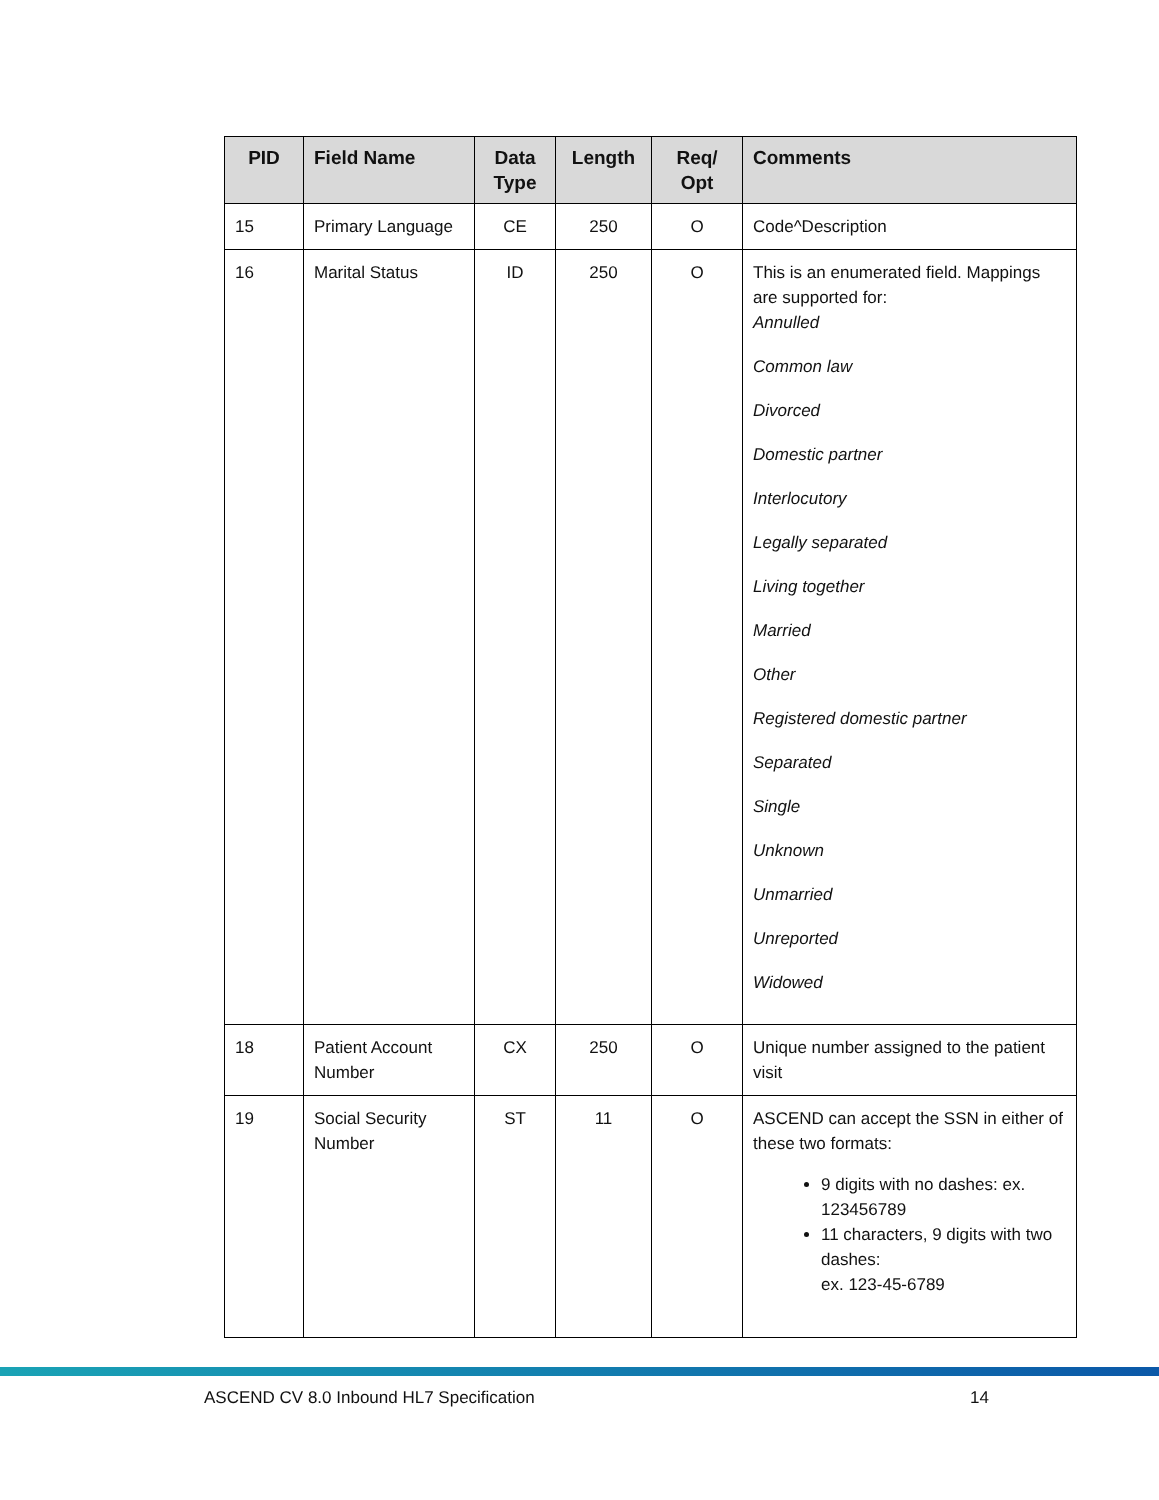| PID | Field Name | Data Type | Length | Req/ Opt | Comments |
| --- | --- | --- | --- | --- | --- |
| 15 | Primary Language | CE | 250 | O | Code^Description |
| 16 | Marital Status | ID | 250 | O | This is an enumerated field. Mappings are supported for: Annulled Common law Divorced Domestic partner Interlocutory Legally separated Living together Married Other Registered domestic partner Separated Single Unknown Unmarried Unreported Widowed |
| 18 | Patient Account Number | CX | 250 | O | Unique number assigned to the patient visit |
| 19 | Social Security Number | ST | 11 | O | ASCEND can accept the SSN in either of these two formats: 9 digits with no dashes: ex. 123456789 11 characters, 9 digits with two dashes: ex. 123-45-6789 |
ASCEND CV 8.0 Inbound HL7 Specification 14